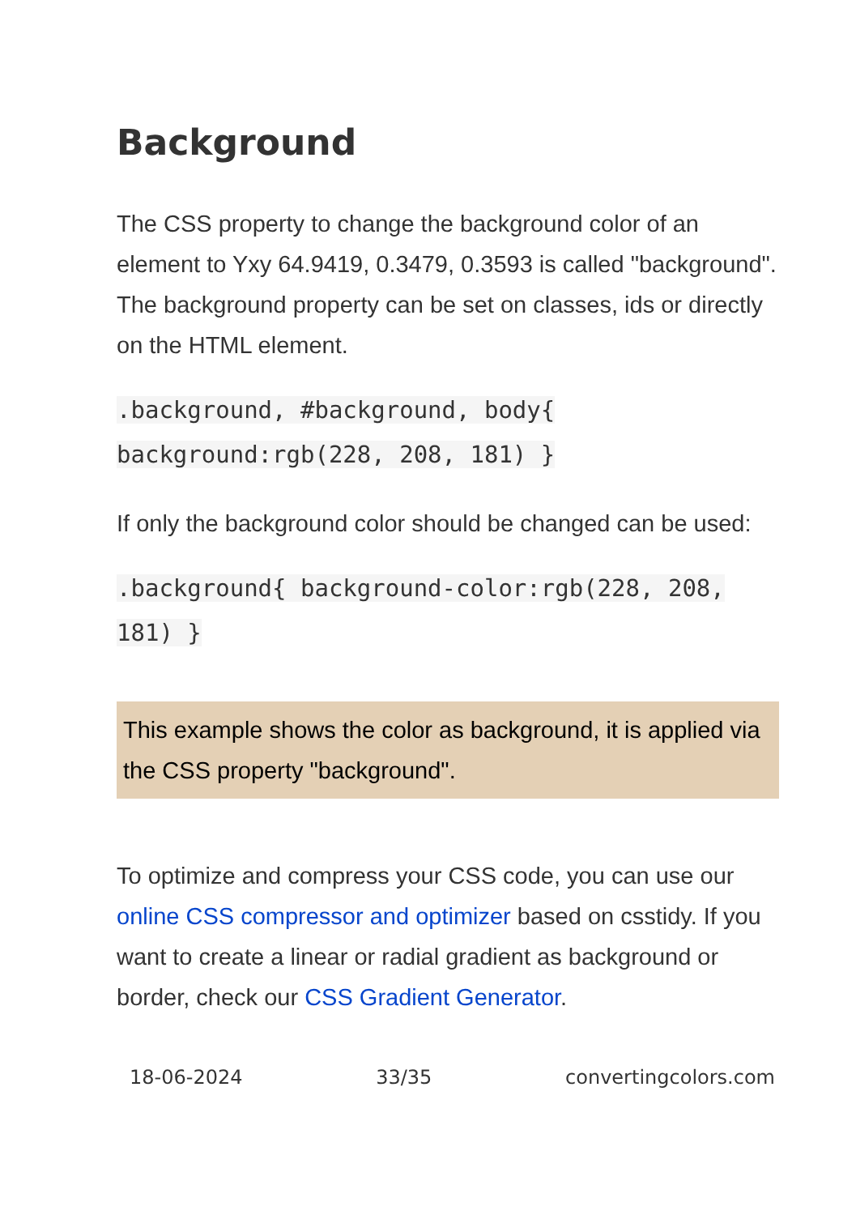Background
The CSS property to change the background color of an element to Yxy 64.9419, 0.3479, 0.3593 is called "background". The background property can be set on classes, ids or directly on the HTML element.
.background, #background, body{ background:rgb(228, 208, 181) }
If only the background color should be changed can be used:
.background{ background-color:rgb(228, 208, 181) }
This example shows the color as background, it is applied via the CSS property "background".
To optimize and compress your CSS code, you can use our online CSS compressor and optimizer based on csstidy. If you want to create a linear or radial gradient as background or border, check our CSS Gradient Generator.
18-06-2024 33/35 convertingcolors.com